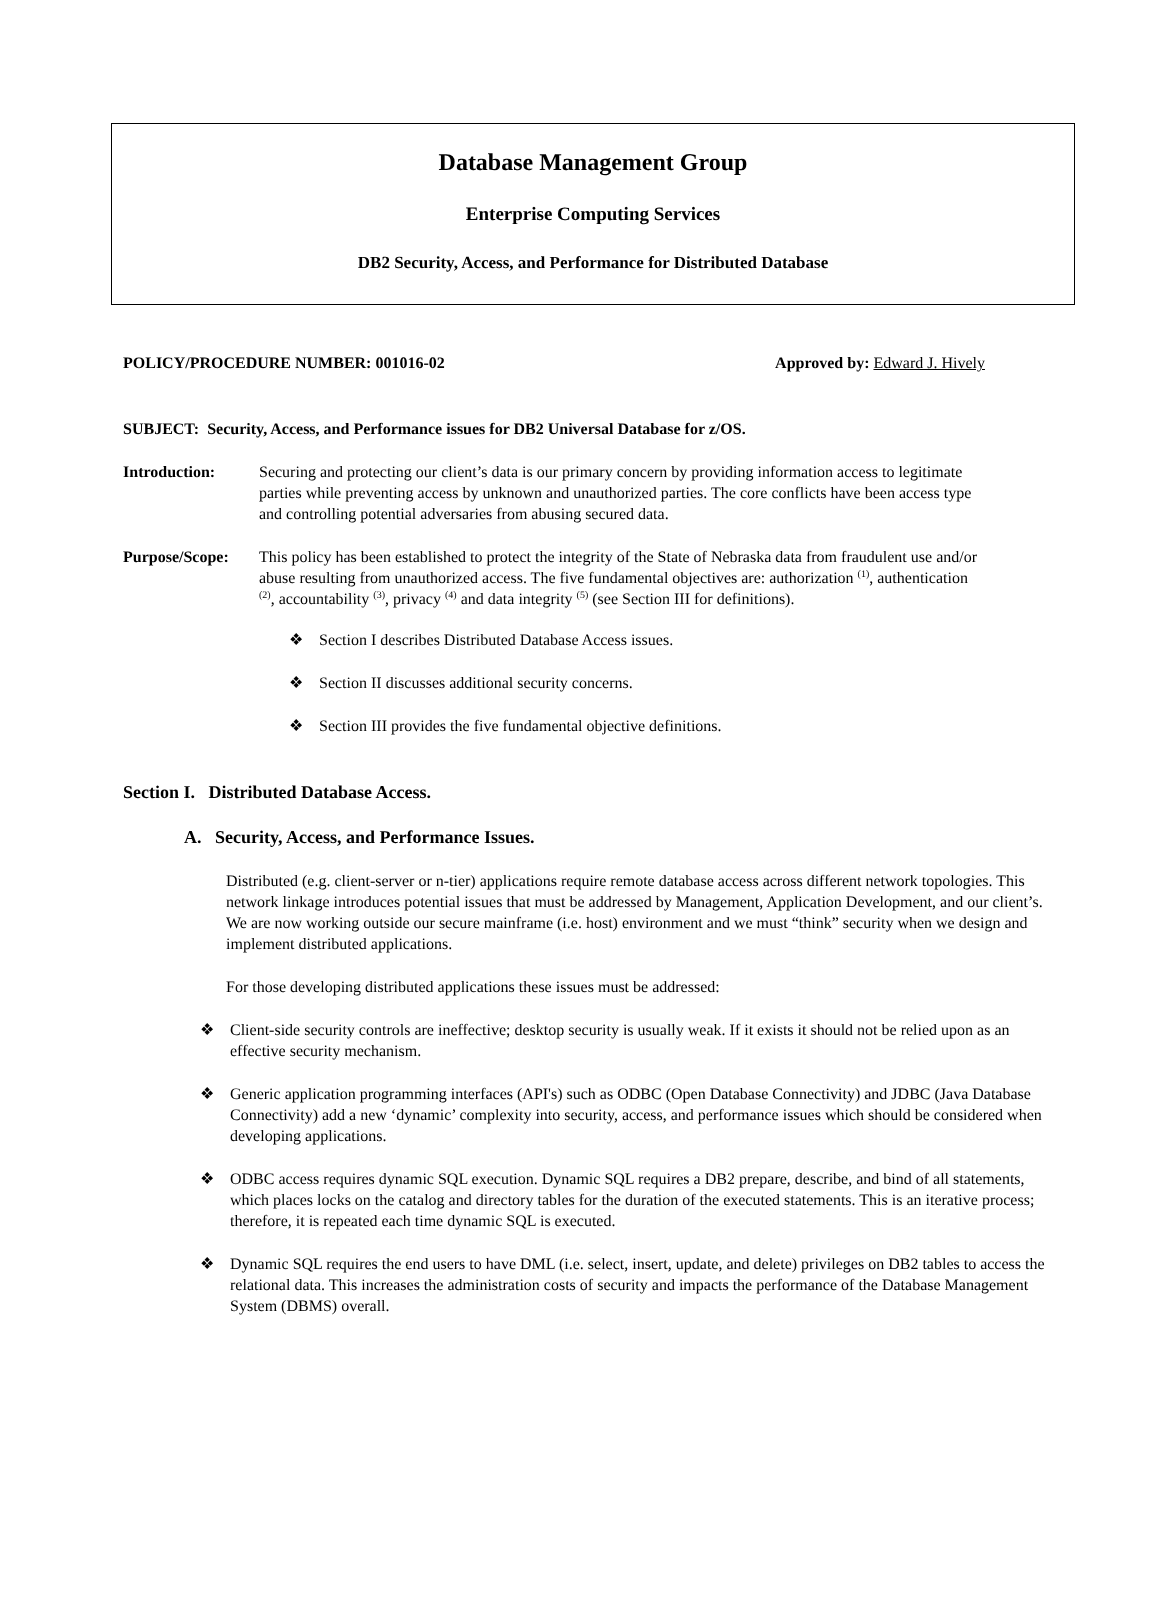Database Management Group
Enterprise Computing Services
DB2 Security, Access, and Performance for Distributed Database
POLICY/PROCEDURE NUMBER: 001016-02 Approved by: Edward J. Hively
SUBJECT: Security, Access, and Performance issues for DB2 Universal Database for z/OS.
Introduction: Securing and protecting our client’s data is our primary concern by providing information access to legitimate parties while preventing access by unknown and unauthorized parties. The core conflicts have been access type and controlling potential adversaries from abusing secured data.
Purpose/Scope: This policy has been established to protect the integrity of the State of Nebraska data from fraudulent use and/or abuse resulting from unauthorized access. The five fundamental objectives are: authorization <sup>(1)</sup>, authentication <sup>(2)</sup>, accountability <sup>(3)</sup>, privacy <sup>(4)</sup> and data integrity <sup>(5)</sup> (see Section III for definitions).
❖ Section I describes Distributed Database Access issues.
❖ Section II discusses additional security concerns.
❖ Section III provides the five fundamental objective definitions.
Section I. Distributed Database Access.
A. Security, Access, and Performance Issues.
Distributed (e.g. client-server or n-tier) applications require remote database access across different network topologies. This network linkage introduces potential issues that must be addressed by Management, Application Development, and our client’s. We are now working outside our secure mainframe (i.e. host) environment and we must “think” security when we design and implement distributed applications.
For those developing distributed applications these issues must be addressed:
❖ Client-side security controls are ineffective; desktop security is usually weak. If it exists it should not be relied upon as an effective security mechanism.
❖ Generic application programming interfaces (API's) such as ODBC (Open Database Connectivity) and JDBC (Java Database Connectivity) add a new ‘dynamic’ complexity into security, access, and performance issues which should be considered when developing applications.
❖ ODBC access requires dynamic SQL execution. Dynamic SQL requires a DB2 prepare, describe, and bind of all statements, which places locks on the catalog and directory tables for the duration of the executed statements. This is an iterative process; therefore, it is repeated each time dynamic SQL is executed.
❖ Dynamic SQL requires the end users to have DML (i.e. select, insert, update, and delete) privileges on DB2 tables to access the relational data. This increases the administration costs of security and impacts the performance of the Database Management System (DBMS) overall.